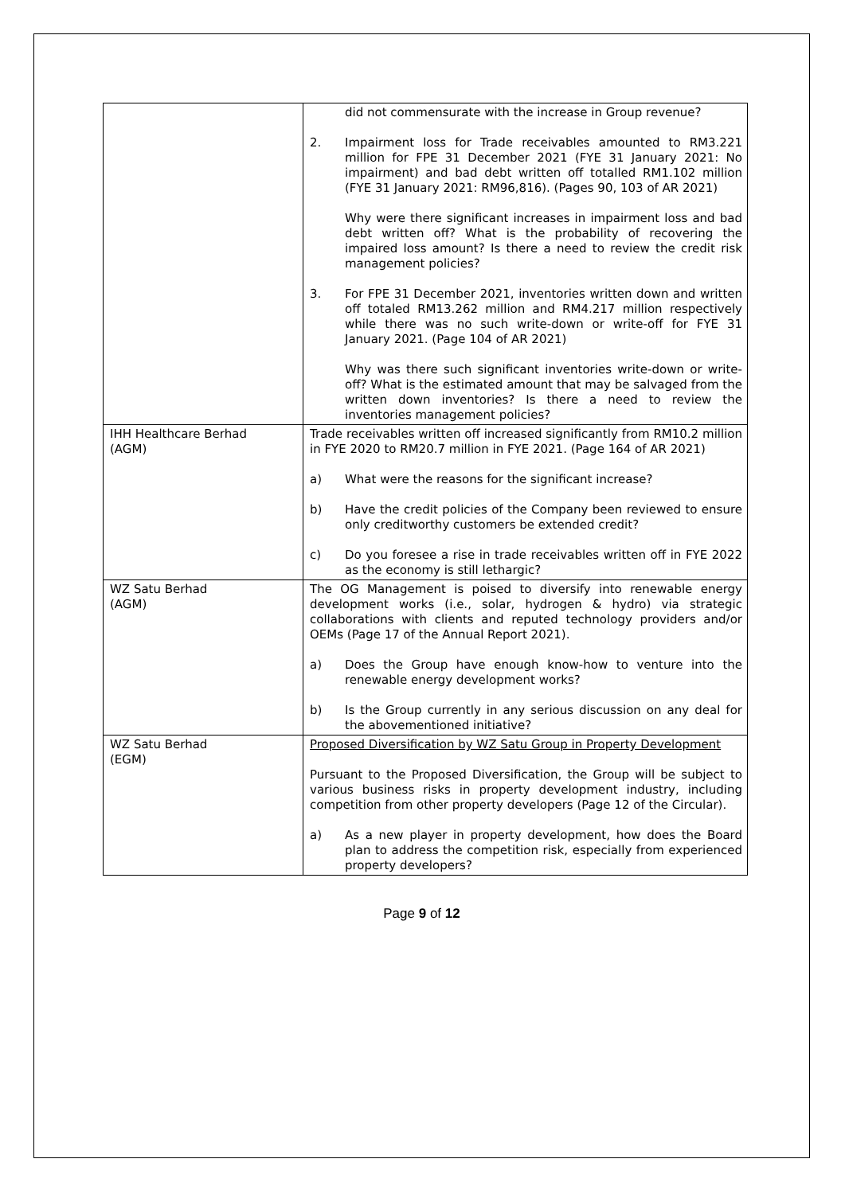| | did not commensurate with the increase in Group revenue? 2. Impairment loss for Trade receivables amounted to RM3.221 million for FPE 31 December 2021 (FYE 31 January 2021: No impairment) and bad debt written off totalled RM1.102 million (FYE 31 January 2021: RM96,816). (Pages 90, 103 of AR 2021) Why were there significant increases in impairment loss and bad debt written off? What is the probability of recovering the impaired loss amount? Is there a need to review the credit risk management policies? 3. For FPE 31 December 2021, inventories written down and written off totaled RM13.262 million and RM4.217 million respectively while there was no such write-down or write-off for FYE 31 January 2021. (Page 104 of AR 2021) Why was there such significant inventories write-down or write-off? What is the estimated amount that may be salvaged from the written down inventories? Is there a need to review the inventories management policies? |
| IHH Healthcare Berhad (AGM) | Trade receivables written off increased significantly from RM10.2 million in FYE 2020 to RM20.7 million in FYE 2021. (Page 164 of AR 2021) a) What were the reasons for the significant increase? b) Have the credit policies of the Company been reviewed to ensure only creditworthy customers be extended credit? c) Do you foresee a rise in trade receivables written off in FYE 2022 as the economy is still lethargic? |
| WZ Satu Berhad (AGM) | The OG Management is poised to diversify into renewable energy development works (i.e., solar, hydrogen & hydro) via strategic collaborations with clients and reputed technology providers and/or OEMs (Page 17 of the Annual Report 2021). a) Does the Group have enough know-how to venture into the renewable energy development works? b) Is the Group currently in any serious discussion on any deal for the abovementioned initiative? |
| WZ Satu Berhad (EGM) | Proposed Diversification by WZ Satu Group in Property Development Pursuant to the Proposed Diversification, the Group will be subject to various business risks in property development industry, including competition from other property developers (Page 12 of the Circular). a) As a new player in property development, how does the Board plan to address the competition risk, especially from experienced property developers? |
Page 9 of 12